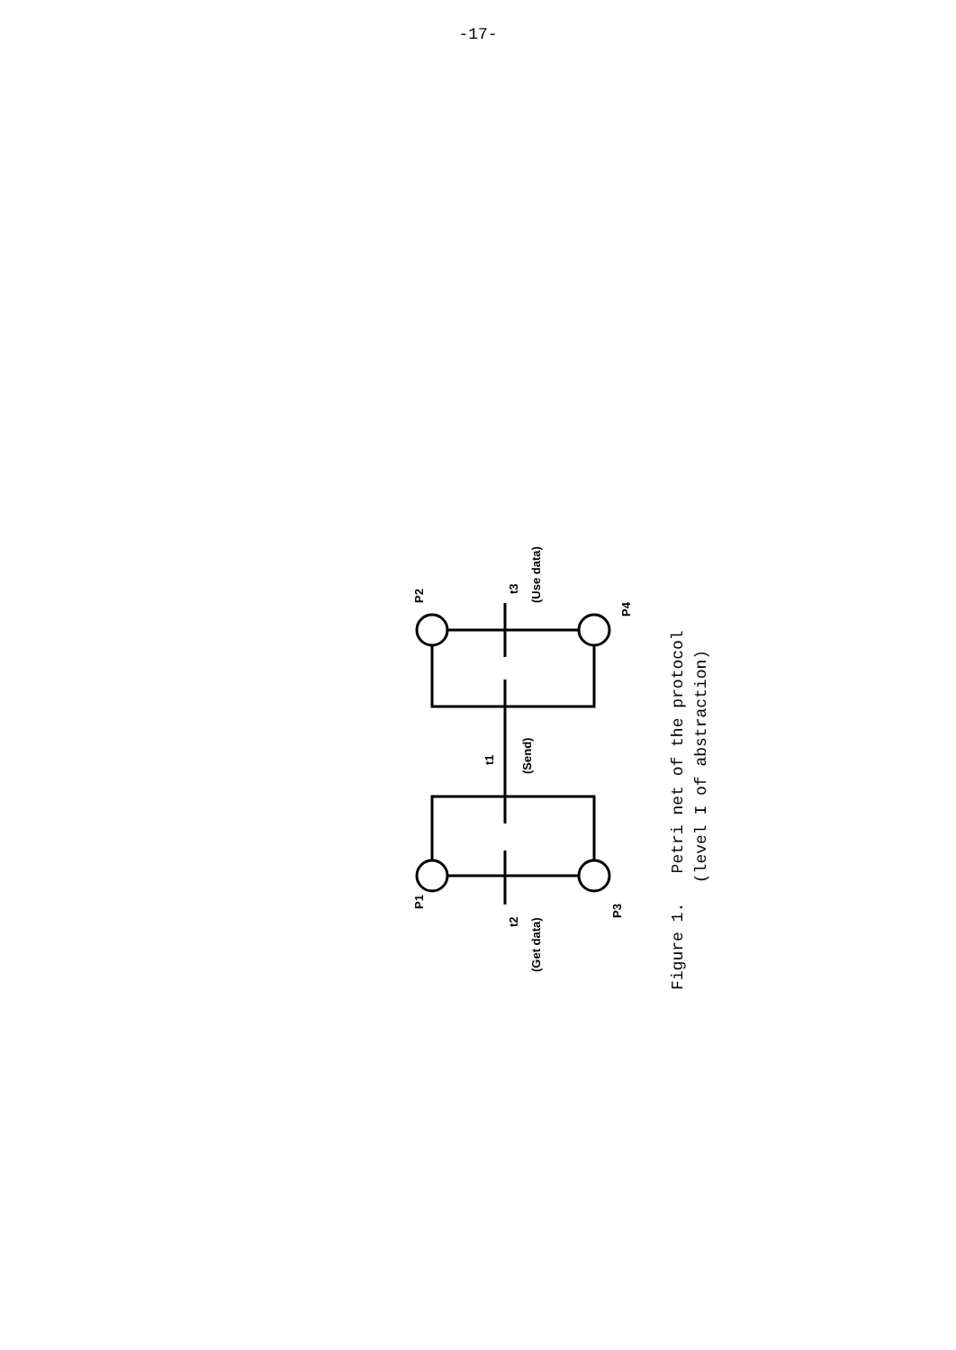-17-
P2
P1
t3
(Use data)
t1
(Send)
t2
(Get data)
P4
P3
Figure 1. Petri net of the protocol
(level I of abstraction)